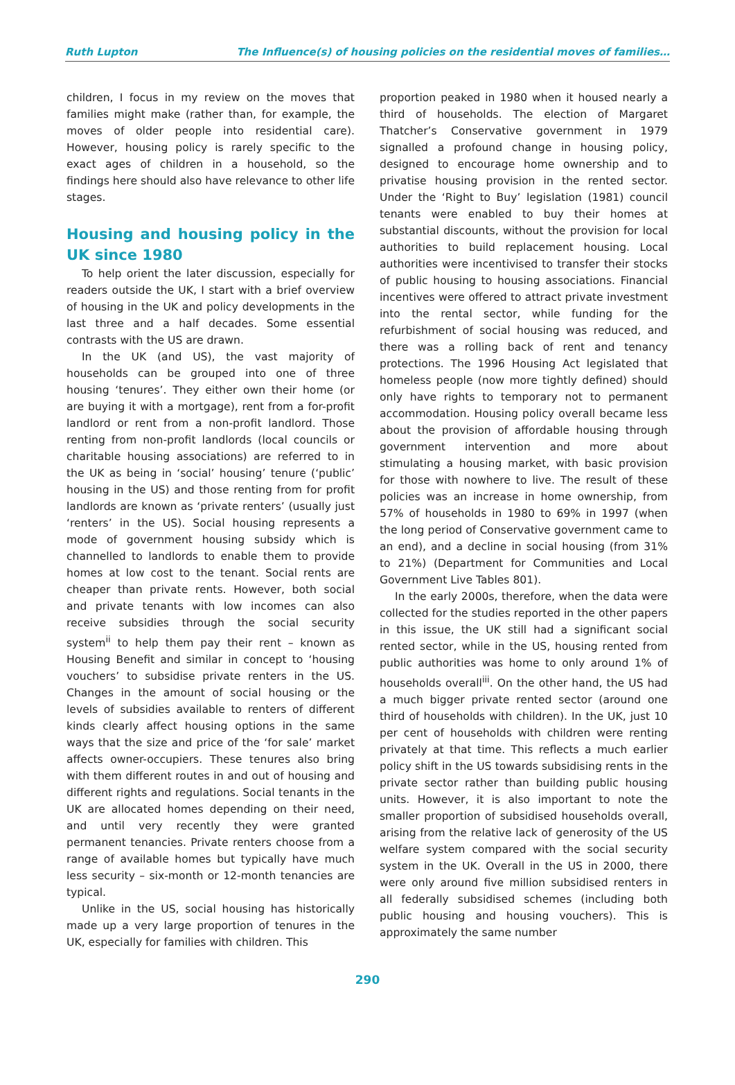Ruth Lupton The Influence(s) of housing policies on the residential moves of families…
children, I focus in my review on the moves that families might make (rather than, for example, the moves of older people into residential care). However, housing policy is rarely specific to the exact ages of children in a household, so the findings here should also have relevance to other life stages.
Housing and housing policy in the UK since 1980
To help orient the later discussion, especially for readers outside the UK, I start with a brief overview of housing in the UK and policy developments in the last three and a half decades. Some essential contrasts with the US are drawn.
In the UK (and US), the vast majority of households can be grouped into one of three housing ‘tenures’. They either own their home (or are buying it with a mortgage), rent from a for-profit landlord or rent from a non-profit landlord. Those renting from non-profit landlords (local councils or charitable housing associations) are referred to in the UK as being in ‘social’ housing’ tenure (‘public’ housing in the US) and those renting from for profit landlords are known as ‘private renters’ (usually just ‘renters’ in the US). Social housing represents a mode of government housing subsidy which is channelled to landlords to enable them to provide homes at low cost to the tenant. Social rents are cheaper than private rents. However, both social and private tenants with low incomes can also receive subsidies through the social security system<sup>ii</sup> to help them pay their rent – known as Housing Benefit and similar in concept to ‘housing vouchers’ to subsidise private renters in the US. Changes in the amount of social housing or the levels of subsidies available to renters of different kinds clearly affect housing options in the same ways that the size and price of the ‘for sale’ market affects owner-occupiers. These tenures also bring with them different routes in and out of housing and different rights and regulations. Social tenants in the UK are allocated homes depending on their need, and until very recently they were granted permanent tenancies. Private renters choose from a range of available homes but typically have much less security – six-month or 12-month tenancies are typical.
Unlike in the US, social housing has historically made up a very large proportion of tenures in the UK, especially for families with children. This
proportion peaked in 1980 when it housed nearly a third of households. The election of Margaret Thatcher’s Conservative government in 1979 signalled a profound change in housing policy, designed to encourage home ownership and to privatise housing provision in the rented sector. Under the ‘Right to Buy’ legislation (1981) council tenants were enabled to buy their homes at substantial discounts, without the provision for local authorities to build replacement housing. Local authorities were incentivised to transfer their stocks of public housing to housing associations. Financial incentives were offered to attract private investment into the rental sector, while funding for the refurbishment of social housing was reduced, and there was a rolling back of rent and tenancy protections. The 1996 Housing Act legislated that homeless people (now more tightly defined) should only have rights to temporary not to permanent accommodation. Housing policy overall became less about the provision of affordable housing through government intervention and more about stimulating a housing market, with basic provision for those with nowhere to live. The result of these policies was an increase in home ownership, from 57% of households in 1980 to 69% in 1997 (when the long period of Conservative government came to an end), and a decline in social housing (from 31% to 21%) (Department for Communities and Local Government Live Tables 801).
In the early 2000s, therefore, when the data were collected for the studies reported in the other papers in this issue, the UK still had a significant social rented sector, while in the US, housing rented from public authorities was home to only around 1% of households overall<sup>iii</sup>. On the other hand, the US had a much bigger private rented sector (around one third of households with children). In the UK, just 10 per cent of households with children were renting privately at that time. This reflects a much earlier policy shift in the US towards subsidising rents in the private sector rather than building public housing units. However, it is also important to note the smaller proportion of subsidised households overall, arising from the relative lack of generosity of the US welfare system compared with the social security system in the UK. Overall in the US in 2000, there were only around five million subsidised renters in all federally subsidised schemes (including both public housing and housing vouchers). This is approximately the same number
290